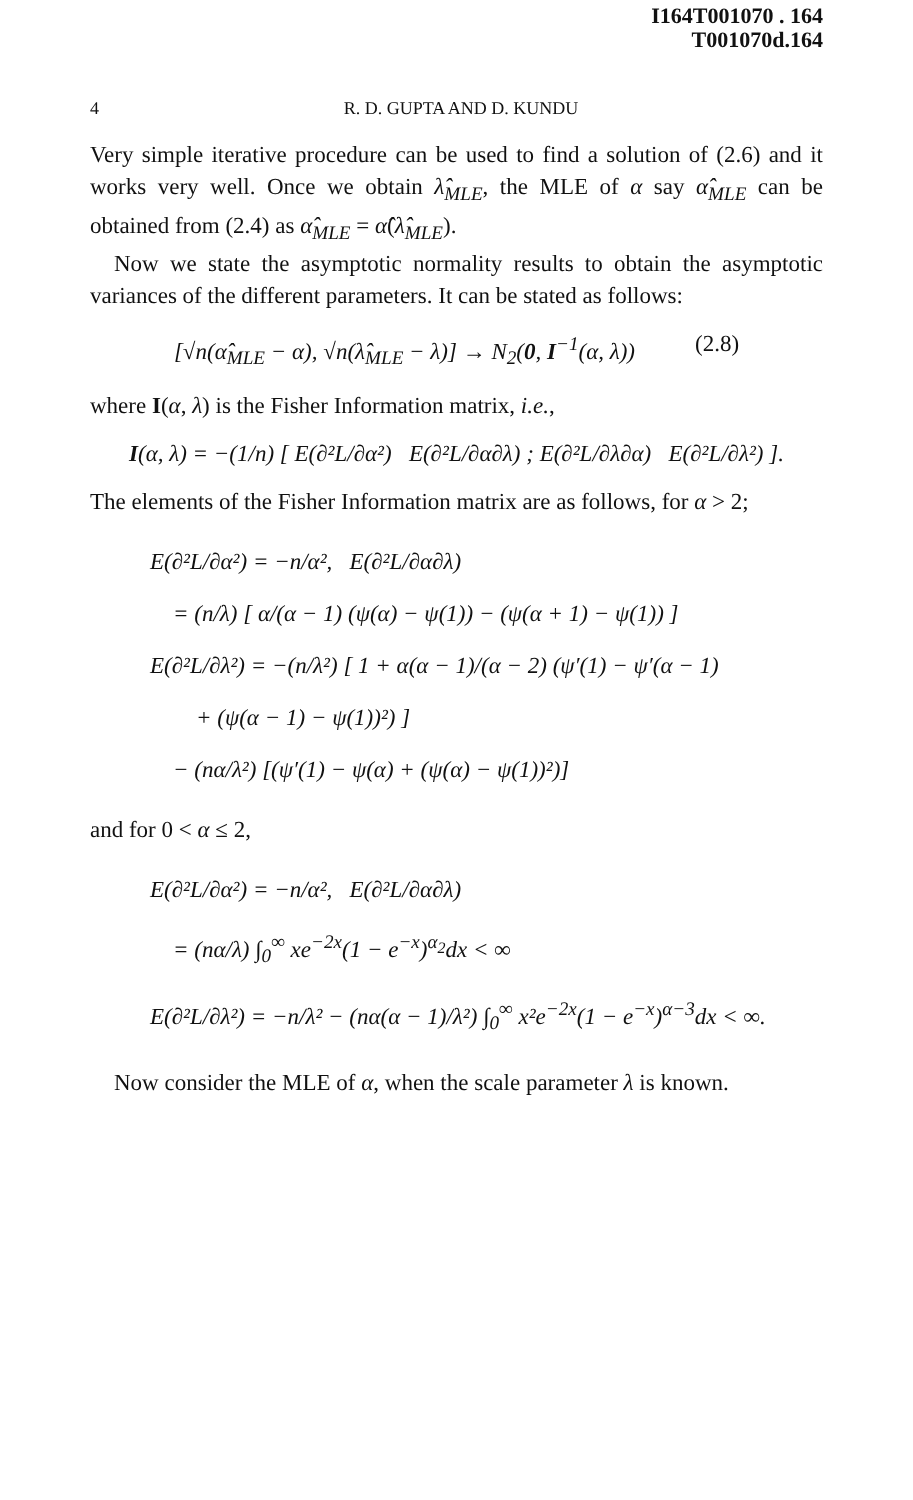I164T001070 . 164
T001070d.164
4 R. D. GUPTA AND D. KUNDU
Very simple iterative procedure can be used to find a solution of (2.6) and it works very well. Once we obtain λ̂<sub>MLE</sub>, the MLE of α say α̂<sub>MLE</sub> can be obtained from (2.4) as α̂<sub>MLE</sub> = α̂(λ̂<sub>MLE</sub>).
Now we state the asymptotic normality results to obtain the asymptotic variances of the different parameters. It can be stated as follows:
[√n(α̂<sub>MLE</sub> − α), √n(λ̂<sub>MLE</sub> − λ)] → N<sub>2</sub>(0, I<sup>−1</sup>(α, λ)) (2.8)
where I(α, λ) is the Fisher Information matrix, i.e.,
I(α, λ) = −(1/n) [ E(∂²L/∂α²) E(∂²L/∂α∂λ) ; E(∂²L/∂λ∂α) E(∂²L/∂λ²) ].
The elements of the Fisher Information matrix are as follows, for α > 2;
E(∂²L/∂α²) = −n/α², E(∂²L/∂α∂λ)
= (n/λ) [ α/(α − 1) (ψ(α) − ψ(1)) − (ψ(α + 1) − ψ(1)) ]
E(∂²L/∂λ²) = −(n/λ²) [ 1 + α(α − 1)/(α − 2) (ψ′(1) − ψ′(α − 1)
+ (ψ(α − 1) − ψ(1))²) ]
− (nα/λ²) [(ψ′(1) − ψ(α) + (ψ(α) − ψ(1))²)]
and for 0 < α ≤ 2,
E(∂²L/∂α²) = −n/α², E(∂²L/∂α∂λ)
= (nα/λ) ∫<sub>0</sub><sup>∞</sup> xe<sup>−2x</sup>(1 − e<sup>−x</sup>)<sup>α<sub>2</sub></sup>dx < ∞
E(∂²L/∂λ²) = −n/λ² − (nα(α − 1)/λ²) ∫<sub>0</sub><sup>∞</sup> x²e<sup>−2x</sup>(1 − e<sup>−x</sup>)<sup>α−3</sup>dx < ∞.
Now consider the MLE of α, when the scale parameter λ is known.